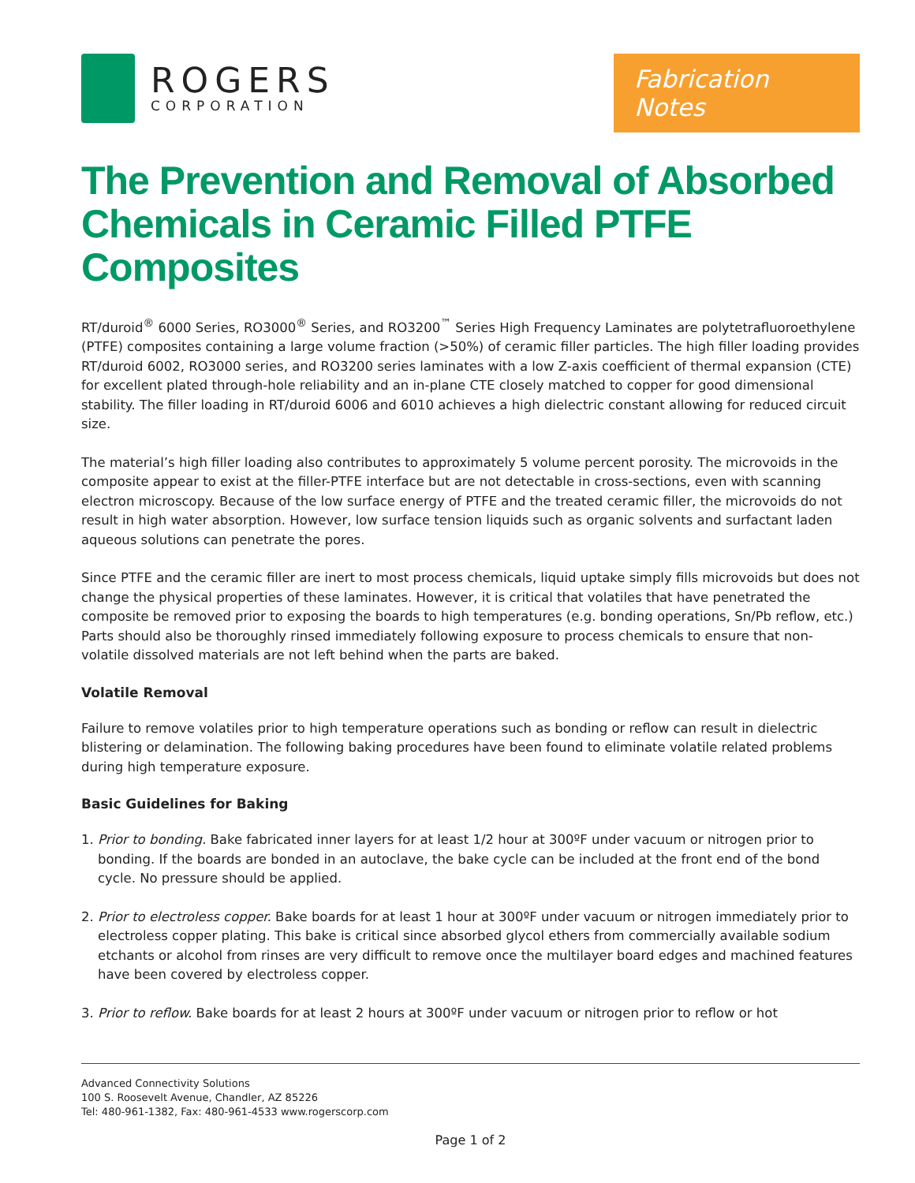ROGERS
CORPORATION
Fabrication Notes
The Prevention and Removal of Absorbed Chemicals in Ceramic Filled PTFE Composites
RT/duroid<sup>®</sup> 6000 Series, RO3000<sup>®</sup> Series, and RO3200<sup>™</sup> Series High Frequency Laminates are polytetrafluoroethylene (PTFE) composites containing a large volume fraction (>50%) of ceramic filler particles. The high filler loading provides RT/duroid 6002, RO3000 series, and RO3200 series laminates with a low Z-axis coefficient of thermal expansion (CTE) for excellent plated through-hole reliability and an in-plane CTE closely matched to copper for good dimensional stability. The filler loading in RT/duroid 6006 and 6010 achieves a high dielectric constant allowing for reduced circuit size.
The material’s high filler loading also contributes to approximately 5 volume percent porosity. The microvoids in the composite appear to exist at the filler-PTFE interface but are not detectable in cross-sections, even with scanning electron microscopy. Because of the low surface energy of PTFE and the treated ceramic filler, the microvoids do not result in high water absorption. However, low surface tension liquids such as organic solvents and surfactant laden aqueous solutions can penetrate the pores.
Since PTFE and the ceramic filler are inert to most process chemicals, liquid uptake simply fills microvoids but does not change the physical properties of these laminates. However, it is critical that volatiles that have penetrated the composite be removed prior to exposing the boards to high temperatures (e.g. bonding operations, Sn/Pb reflow, etc.) Parts should also be thoroughly rinsed immediately following exposure to process chemicals to ensure that non-volatile dissolved materials are not left behind when the parts are baked.
Volatile Removal
Failure to remove volatiles prior to high temperature operations such as bonding or reflow can result in dielectric blistering or delamination. The following baking procedures have been found to eliminate volatile related problems during high temperature exposure.
Basic Guidelines for Baking
1. Prior to bonding. Bake fabricated inner layers for at least 1/2 hour at 300ºF under vacuum or nitrogen prior to bonding. If the boards are bonded in an autoclave, the bake cycle can be included at the front end of the bond cycle. No pressure should be applied.
2. Prior to electroless copper. Bake boards for at least 1 hour at 300ºF under vacuum or nitrogen immediately prior to electroless copper plating. This bake is critical since absorbed glycol ethers from commercially available sodium etchants or alcohol from rinses are very difficult to remove once the multilayer board edges and machined features have been covered by electroless copper.
3. Prior to reflow. Bake boards for at least 2 hours at 300ºF under vacuum or nitrogen prior to reflow or hot
Advanced Connectivity Solutions
100 S. Roosevelt Avenue, Chandler, AZ 85226
Tel: 480-961-1382, Fax: 480-961-4533 www.rogerscorp.com
Page 1 of 2